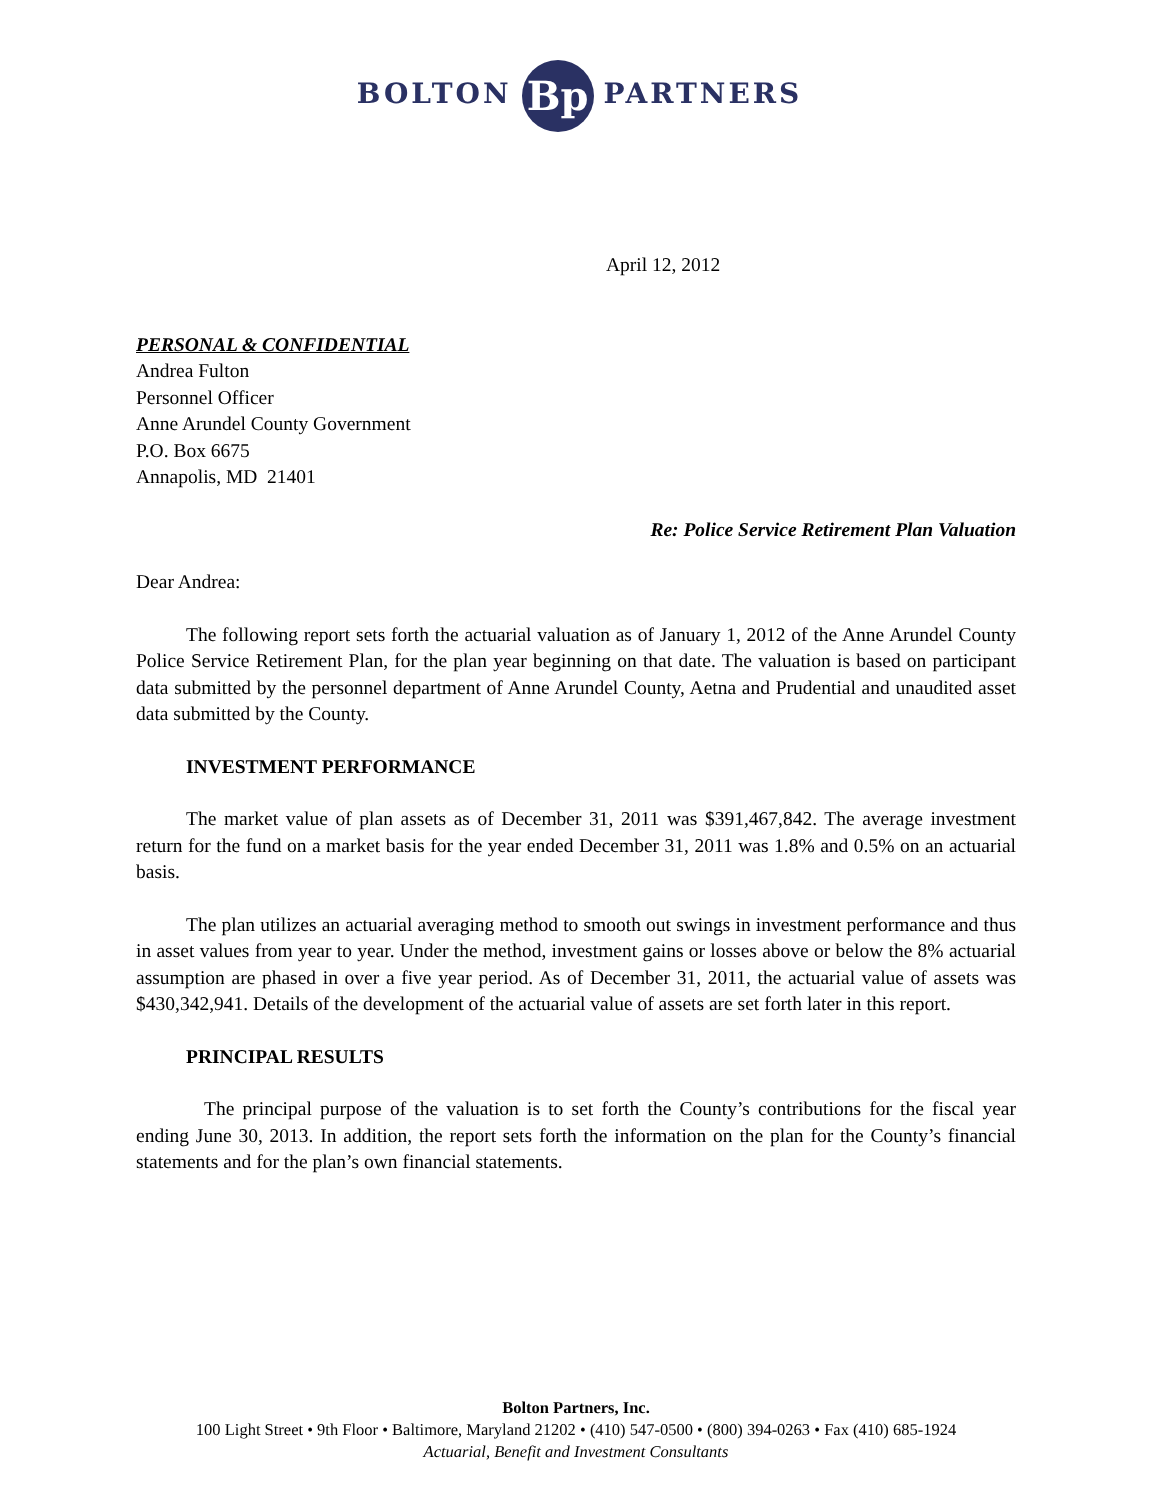BOLTON Bp PARTNERS
April 12, 2012
PERSONAL & CONFIDENTIAL
Andrea Fulton
Personnel Officer
Anne Arundel County Government
P.O. Box 6675
Annapolis, MD 21401
Re: Police Service Retirement Plan Valuation
Dear Andrea:
The following report sets forth the actuarial valuation as of January 1, 2012 of the Anne Arundel County Police Service Retirement Plan, for the plan year beginning on that date. The valuation is based on participant data submitted by the personnel department of Anne Arundel County, Aetna and Prudential and unaudited asset data submitted by the County.
INVESTMENT PERFORMANCE
The market value of plan assets as of December 31, 2011 was $391,467,842. The average investment return for the fund on a market basis for the year ended December 31, 2011 was 1.8% and 0.5% on an actuarial basis.
The plan utilizes an actuarial averaging method to smooth out swings in investment performance and thus in asset values from year to year. Under the method, investment gains or losses above or below the 8% actuarial assumption are phased in over a five year period. As of December 31, 2011, the actuarial value of assets was $430,342,941. Details of the development of the actuarial value of assets are set forth later in this report.
PRINCIPAL RESULTS
The principal purpose of the valuation is to set forth the County’s contributions for the fiscal year ending June 30, 2013. In addition, the report sets forth the information on the plan for the County’s financial statements and for the plan’s own financial statements.
Bolton Partners, Inc.
100 Light Street • 9th Floor • Baltimore, Maryland 21202 • (410) 547-0500 • (800) 394-0263 • Fax (410) 685-1924
Actuarial, Benefit and Investment Consultants